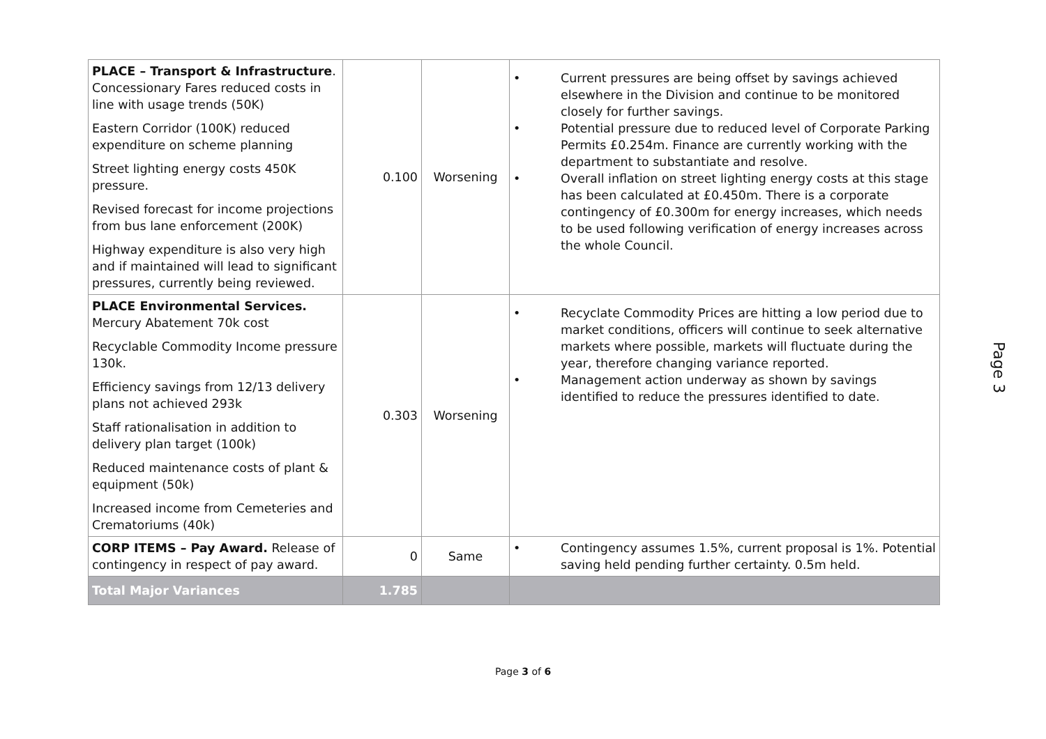| PLACE – Transport & Infrastructure . Concessionary Fares reduced costs in line with usage trends (50K) Eastern Corridor (100K) reduced expenditure on scheme planning Street lighting energy costs 450K pressure. Revised forecast for income projections from bus lane enforcement (200K) Highway expenditure is also very high and if maintained will lead to significant pressures, currently being reviewed. | 0.100 | Worsening | • Current pressures are being offset by savings achieved elsewhere in the Division and continue to be monitored closely for further savings. • Potential pressure due to reduced level of Corporate Parking Permits £0.254m. Finance are currently working with the department to substantiate and resolve. • Overall inflation on street lighting energy costs at this stage has been calculated at £0.450m. There is a corporate contingency of £0.300m for energy increases, which needs to be used following verification of energy increases across the whole Council. |
| PLACE Environmental Services. Mercury Abatement 70k cost Recyclable Commodity Income pressure 130k. Efficiency savings from 12/13 delivery plans not achieved 293k Staff rationalisation in addition to delivery plan target (100k) Reduced maintenance costs of plant & equipment (50k) Increased income from Cemeteries and Crematoriums (40k) | 0.303 | Worsening | • Recyclate Commodity Prices are hitting a low period due to market conditions, officers will continue to seek alternative markets where possible, markets will fluctuate during the year, therefore changing variance reported. • Management action underway as shown by savings identified to reduce the pressures identified to date. |
| CORP ITEMS – Pay Award. Release of contingency in respect of pay award. | 0 | Same | • Contingency assumes 1.5%, current proposal is 1%. Potential saving held pending further certainty. 0.5m held. |
| Total Major Variances | 1.785 | | |
Page 3
Page 3 of 6